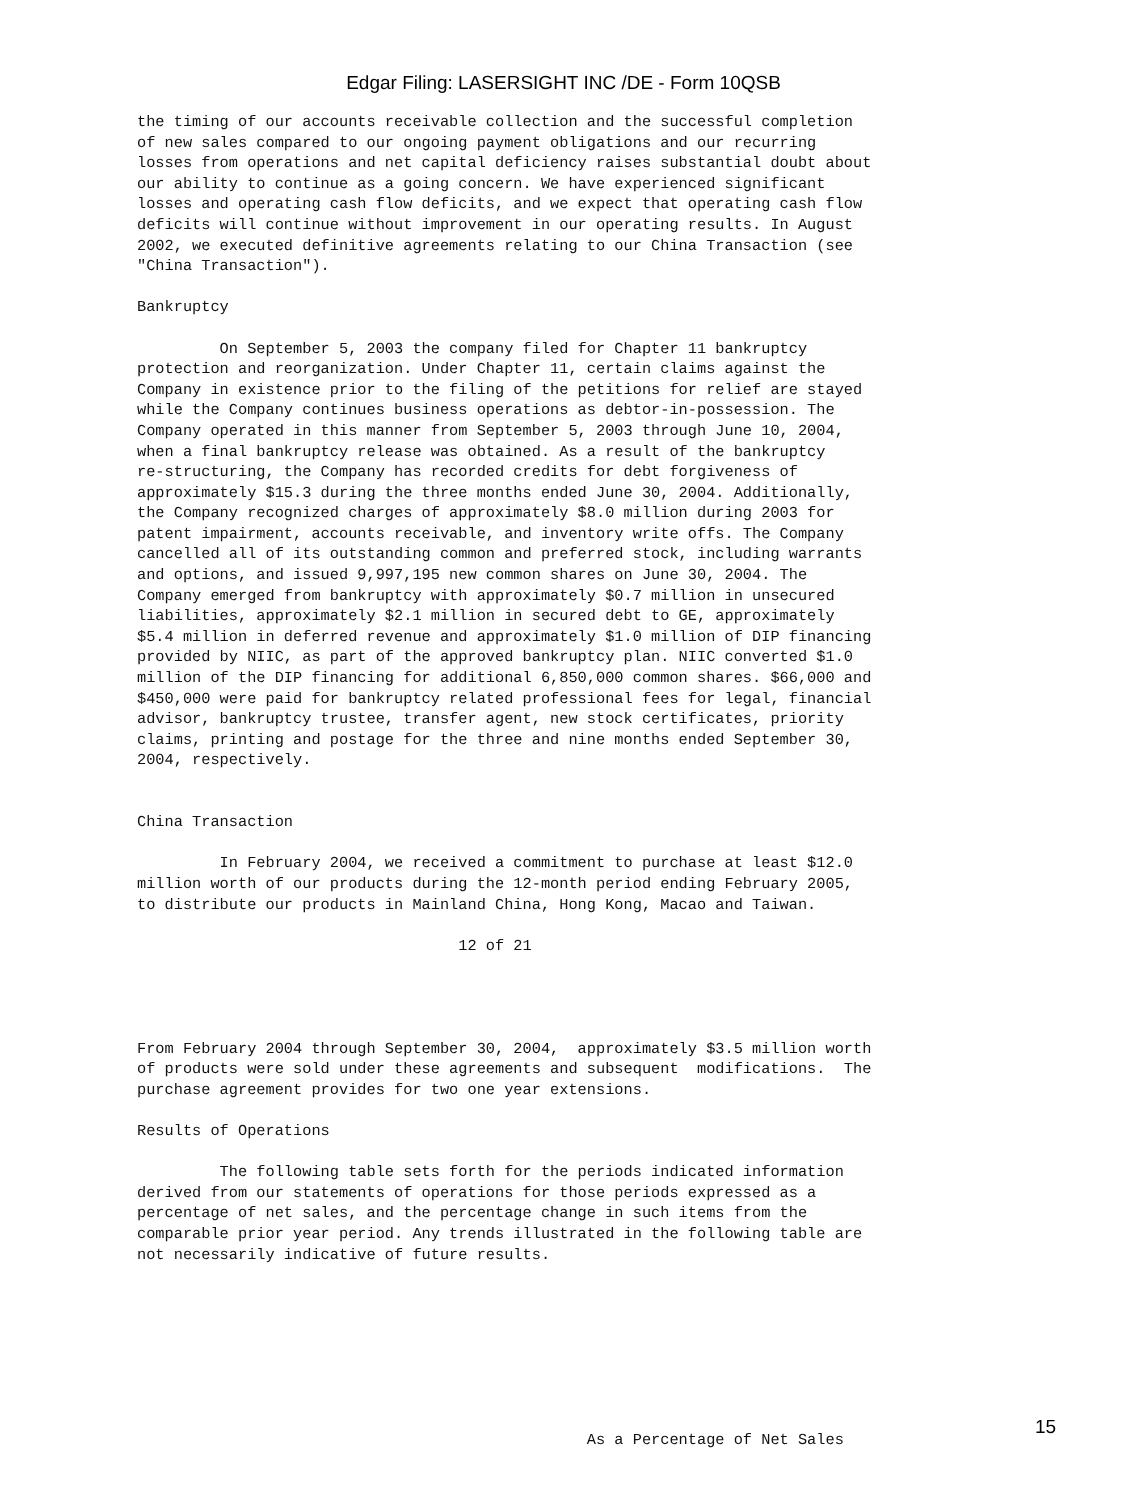Edgar Filing: LASERSIGHT INC /DE - Form 10QSB
the timing of our accounts receivable collection and the successful completion
of new sales compared to our ongoing payment obligations and our recurring
losses from operations and net capital deficiency raises substantial doubt about
our ability to continue as a going concern. We have experienced significant
losses and operating cash flow deficits, and we expect that operating cash flow
deficits will continue without improvement in our operating results. In August
2002, we executed definitive agreements relating to our China Transaction (see
"China Transaction").

Bankruptcy

         On September 5, 2003 the company filed for Chapter 11 bankruptcy
protection and reorganization. Under Chapter 11, certain claims against the
Company in existence prior to the filing of the petitions for relief are stayed
while the Company continues business operations as debtor-in-possession. The
Company operated in this manner from September 5, 2003 through June 10, 2004,
when a final bankruptcy release was obtained. As a result of the bankruptcy
re-structuring, the Company has recorded credits for debt forgiveness of
approximately $15.3 during the three months ended June 30, 2004. Additionally,
the Company recognized charges of approximately $8.0 million during 2003 for
patent impairment, accounts receivable, and inventory write offs. The Company
cancelled all of its outstanding common and preferred stock, including warrants
and options, and issued 9,997,195 new common shares on June 30, 2004. The
Company emerged from bankruptcy with approximately $0.7 million in unsecured
liabilities, approximately $2.1 million in secured debt to GE, approximately
$5.4 million in deferred revenue and approximately $1.0 million of DIP financing
provided by NIIC, as part of the approved bankruptcy plan. NIIC converted $1.0
million of the DIP financing for additional 6,850,000 common shares. $66,000 and
$450,000 were paid for bankruptcy related professional fees for legal, financial
advisor, bankruptcy trustee, transfer agent, new stock certificates, priority
claims, printing and postage for the three and nine months ended September 30,
2004, respectively.


China Transaction

         In February 2004, we received a commitment to purchase at least $12.0
million worth of our products during the 12-month period ending February 2005,
to distribute our products in Mainland China, Hong Kong, Macao and Taiwan.

                                   12 of 21




From February 2004 through September 30, 2004,  approximately $3.5 million worth
of products were sold under these agreements and subsequent  modifications.  The
purchase agreement provides for two one year extensions.

Results of Operations

         The following table sets forth for the periods indicated information
derived from our statements of operations for those periods expressed as a
percentage of net sales, and the percentage change in such items from the
comparable prior year period. Any trends illustrated in the following table are
not necessarily indicative of future results.








                                                 As a Percentage of Net Sales
15